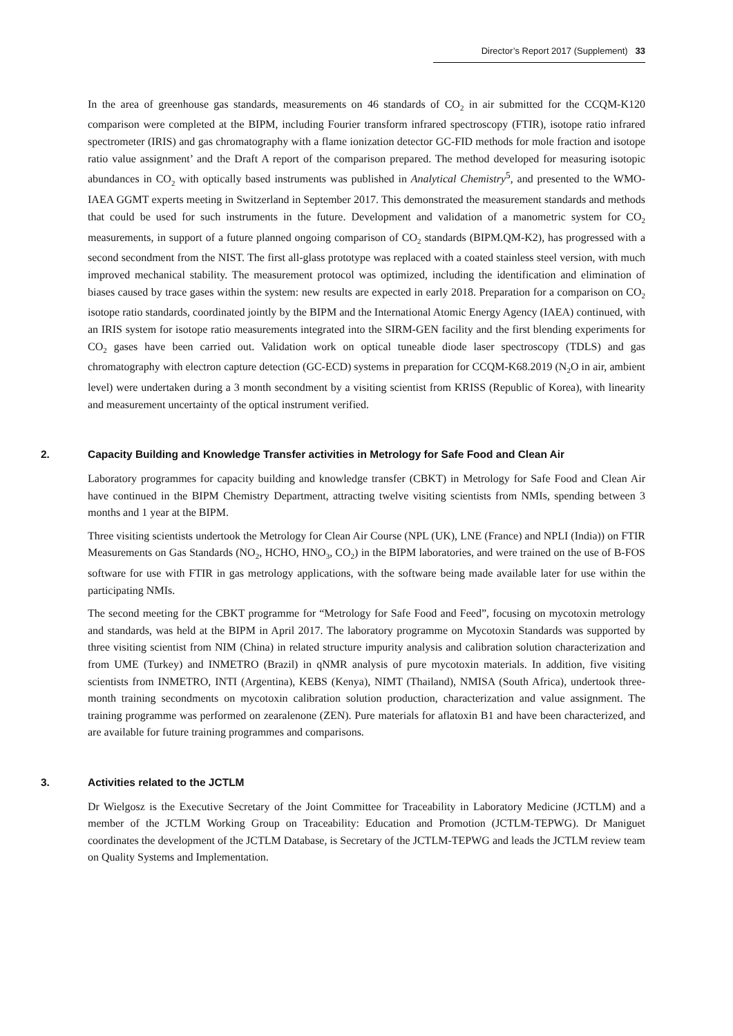Director’s Report 2017 (Supplement) 33
In the area of greenhouse gas standards, measurements on 46 standards of CO<sub>2</sub> in air submitted for the CCQM-K120 comparison were completed at the BIPM, including Fourier transform infrared spectroscopy (FTIR), isotope ratio infrared spectrometer (IRIS) and gas chromatography with a flame ionization detector GC-FID methods for mole fraction and isotope ratio value assignment’ and the Draft A report of the comparison prepared. The method developed for measuring isotopic abundances in CO<sub>2</sub> with optically based instruments was published in Analytical Chemistry<sup>5</sup>, and presented to the WMO-IAEA GGMT experts meeting in Switzerland in September 2017. This demonstrated the measurement standards and methods that could be used for such instruments in the future. Development and validation of a manometric system for CO<sub>2</sub> measurements, in support of a future planned ongoing comparison of CO<sub>2</sub> standards (BIPM.QM-K2), has progressed with a second secondment from the NIST. The first all-glass prototype was replaced with a coated stainless steel version, with much improved mechanical stability. The measurement protocol was optimized, including the identification and elimination of biases caused by trace gases within the system: new results are expected in early 2018. Preparation for a comparison on CO<sub>2</sub> isotope ratio standards, coordinated jointly by the BIPM and the International Atomic Energy Agency (IAEA) continued, with an IRIS system for isotope ratio measurements integrated into the SIRM-GEN facility and the first blending experiments for CO<sub>2</sub> gases have been carried out. Validation work on optical tuneable diode laser spectroscopy (TDLS) and gas chromatography with electron capture detection (GC-ECD) systems in preparation for CCQM-K68.2019 (N<sub>2</sub>O in air, ambient level) were undertaken during a 3 month secondment by a visiting scientist from KRISS (Republic of Korea), with linearity and measurement uncertainty of the optical instrument verified.
2. Capacity Building and Knowledge Transfer activities in Metrology for Safe Food and Clean Air
Laboratory programmes for capacity building and knowledge transfer (CBKT) in Metrology for Safe Food and Clean Air have continued in the BIPM Chemistry Department, attracting twelve visiting scientists from NMIs, spending between 3 months and 1 year at the BIPM.
Three visiting scientists undertook the Metrology for Clean Air Course (NPL (UK), LNE (France) and NPLI (India)) on FTIR Measurements on Gas Standards (NO<sub>2</sub>, HCHO, HNO<sub>3</sub>, CO<sub>2</sub>) in the BIPM laboratories, and were trained on the use of B-FOS software for use with FTIR in gas metrology applications, with the software being made available later for use within the participating NMIs.
The second meeting for the CBKT programme for “Metrology for Safe Food and Feed”, focusing on mycotoxin metrology and standards, was held at the BIPM in April 2017. The laboratory programme on Mycotoxin Standards was supported by three visiting scientist from NIM (China) in related structure impurity analysis and calibration solution characterization and from UME (Turkey) and INMETRO (Brazil) in qNMR analysis of pure mycotoxin materials. In addition, five visiting scientists from INMETRO, INTI (Argentina), KEBS (Kenya), NIMT (Thailand), NMISA (South Africa), undertook three-month training secondments on mycotoxin calibration solution production, characterization and value assignment. The training programme was performed on zearalenone (ZEN). Pure materials for aflatoxin B1 and have been characterized, and are available for future training programmes and comparisons.
3. Activities related to the JCTLM
Dr Wielgosz is the Executive Secretary of the Joint Committee for Traceability in Laboratory Medicine (JCTLM) and a member of the JCTLM Working Group on Traceability: Education and Promotion (JCTLM-TEPWG). Dr Maniguet coordinates the development of the JCTLM Database, is Secretary of the JCTLM-TEPWG and leads the JCTLM review team on Quality Systems and Implementation.